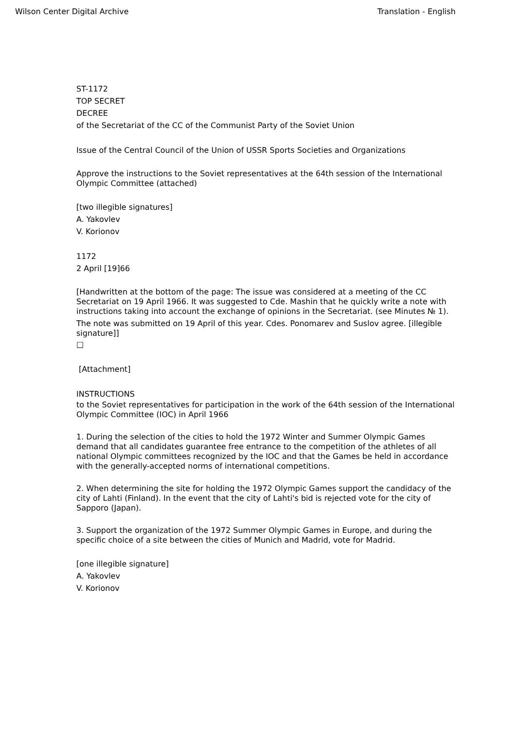Wilson Center Digital Archive Translation - English
ST-1172
TOP SECRET
DECREE
of the Secretariat of the CC of the Communist Party of the Soviet Union
Issue of the Central Council of the Union of USSR Sports Societies and Organizations
Approve the instructions to the Soviet representatives at the 64th session of the International Olympic Committee (attached)
[two illegible signatures]
A. Yakovlev
V. Korionov
1172
2 April [19]66
[Handwritten at the bottom of the page: The issue was considered at a meeting of the CC Secretariat on 19 April 1966. It was suggested to Cde. Mashin that he quickly write a note with instructions taking into account the exchange of opinions in the Secretariat. (see Minutes № 1).
The note was submitted on 19 April of this year. Cdes. Ponomarev and Suslov agree. [illegible signature]]
□
[Attachment]
INSTRUCTIONS
to the Soviet representatives for participation in the work of the 64th session of the International Olympic Committee (IOC) in April 1966
1. During the selection of the cities to hold the 1972 Winter and Summer Olympic Games demand that all candidates guarantee free entrance to the competition of the athletes of all national Olympic committees recognized by the IOC and that the Games be held in accordance with the generally-accepted norms of international competitions.
2. When determining the site for holding the 1972 Olympic Games support the candidacy of the city of Lahti (Finland). In the event that the city of Lahti's bid is rejected vote for the city of Sapporo (Japan).
3. Support the organization of the 1972 Summer Olympic Games in Europe, and during the specific choice of a site between the cities of Munich and Madrid, vote for Madrid.
[one illegible signature]
A. Yakovlev
V. Korionov